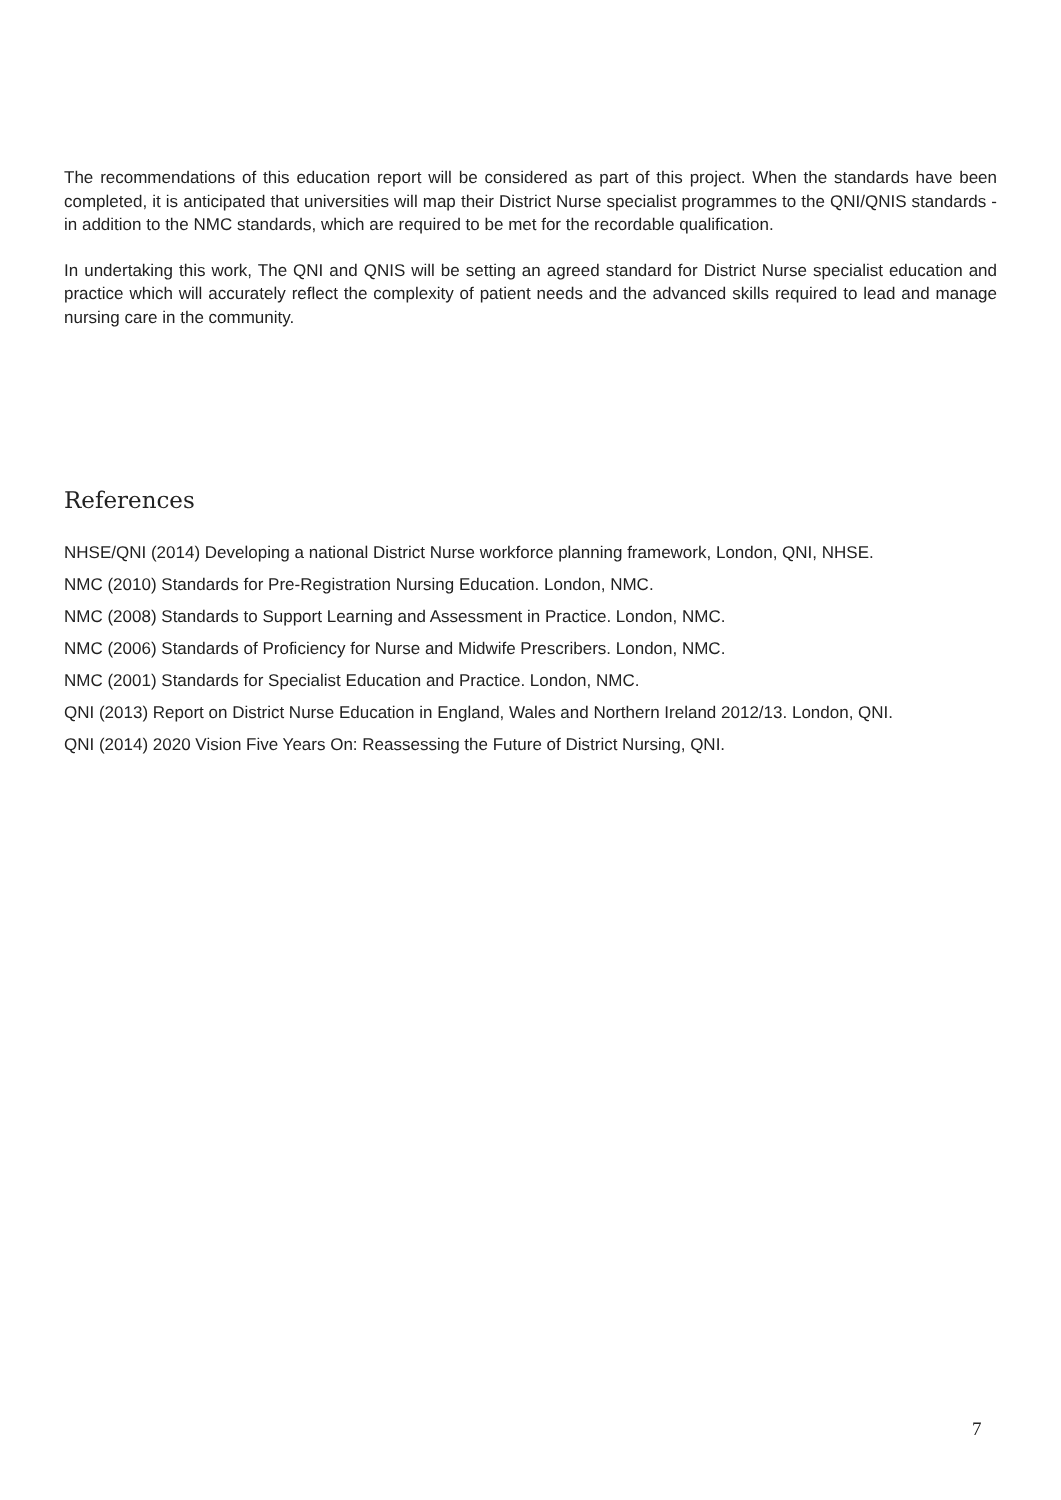The recommendations of this education report will be considered as part of this project. When the standards have been completed, it is anticipated that universities will map their District Nurse specialist programmes to the QNI/QNIS standards - in addition to the NMC standards, which are required to be met for the recordable qualification.
In undertaking this work, The QNI and QNIS will be setting an agreed standard for District Nurse specialist education and practice which will accurately reflect the complexity of patient needs and the advanced skills required to lead and manage nursing care in the community.
References
NHSE/QNI (2014) Developing a national District Nurse workforce planning framework, London, QNI, NHSE.
NMC (2010) Standards for Pre-Registration Nursing Education. London, NMC.
NMC (2008) Standards to Support Learning and Assessment in Practice. London, NMC.
NMC (2006) Standards of Proficiency for Nurse and Midwife Prescribers. London, NMC.
NMC (2001) Standards for Specialist Education and Practice. London, NMC.
QNI (2013) Report on District Nurse Education in England, Wales and Northern Ireland 2012/13. London, QNI.
QNI (2014) 2020 Vision Five Years On: Reassessing the Future of District Nursing, QNI.
7